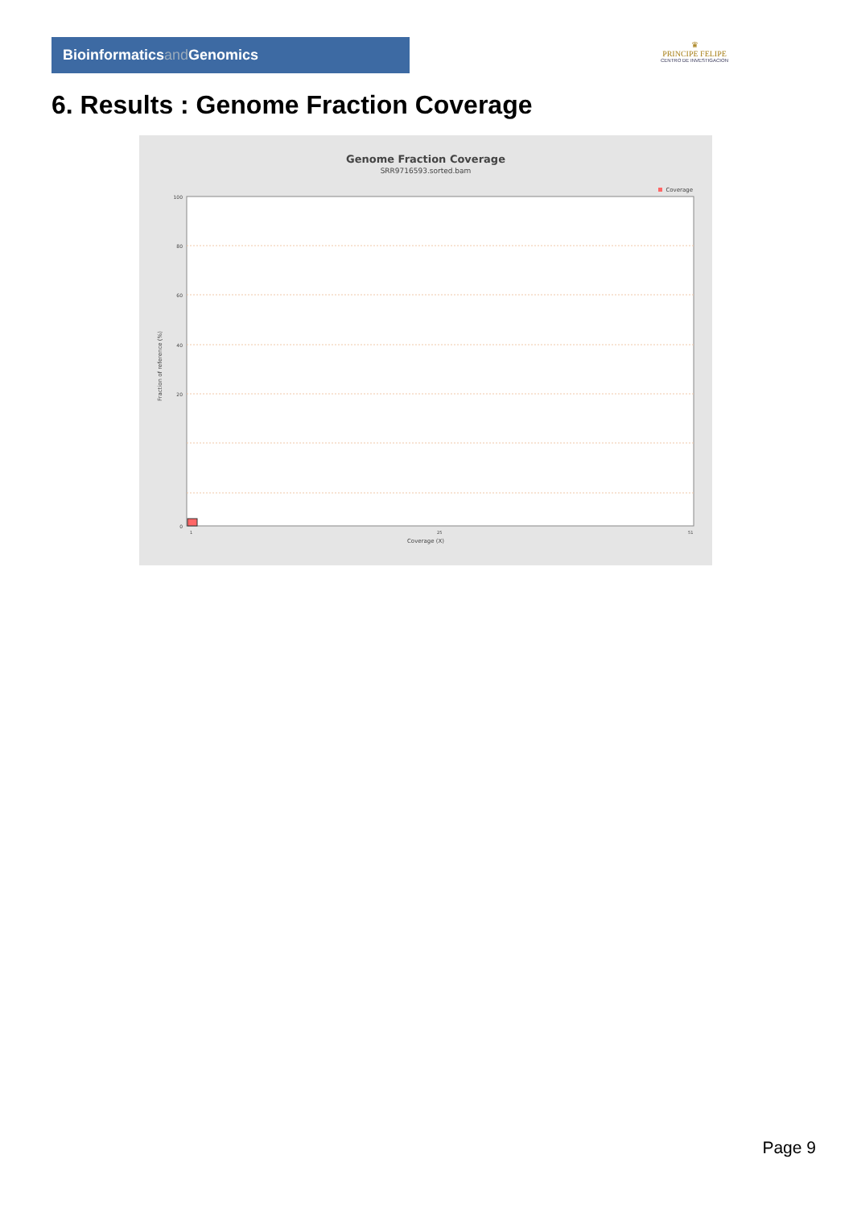Bioinformaticsand Genomics
♛
PRINCIPE FELIPE
CENTRO DE INVESTIGACION
6. Results : Genome Fraction Coverage
Genome Fraction Coverage
SRR9716593.sorted.bam
Coverage
100
80
60
40
20
0
1
25
51
Fraction of reference (%)
Coverage (X)
Page 9